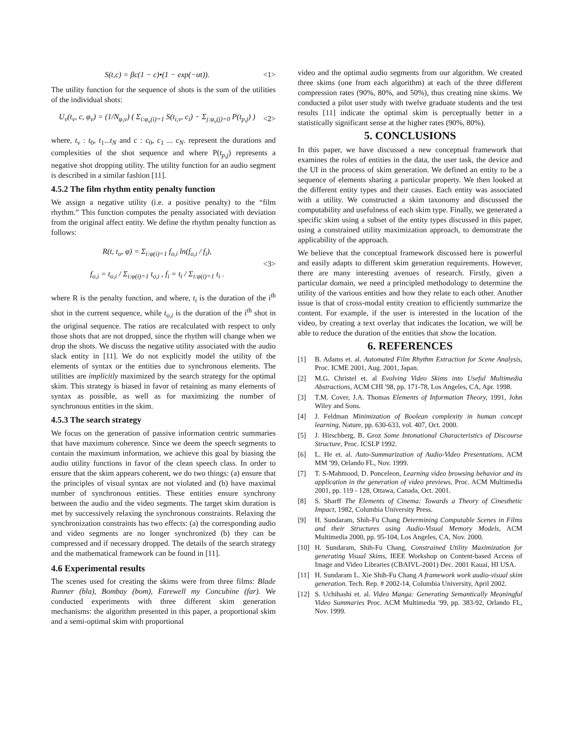S(t,c) = βc(1 − c)•(1 − exp(−αt)).
<1>
The utility function for the sequence of shots is the sum of the utilities of the individual shots:
U<sub>v</sub>(t<sub>v</sub>, c, φ<sub>v</sub>) = (1/N<sub>φ,v</sub>) ( Σ<sub>i:φ<sub>v</sub>(i)=1</sub> S(t<sub>i,v</sub>, c<sub>i</sub>) − Σ<sub>j:φ<sub>v</sub>(j)=0</sub> P(t<sub>p,j</sub>) )
<2>
where, t<sub>v</sub> : t<sub>0</sub>, t<sub>1</sub>...t<sub>N</sub> and c : c<sub>0</sub>, c<sub>1</sub> ... c<sub>N</sub>. represent the durations and complexities of the shot sequence and where P(t<sub>p,j</sub>) represents a negative shot dropping utility. The utility function for an audio segment is described in a similar fashion [11].
4.5.2 The film rhythm entity penalty function
We assign a negative utility (i.e. a positive penalty) to the “film rhythm.” This function computes the penalty associated with deviation from the original affect entity. We define the rhythm penalty function as follows:
R(t, t<sub>o</sub>, φ) = Σ<sub>i:φ(i)=1</sub> f<sub>o,i</sub> ln(f<sub>o,i</sub> / f<sub>i</sub>),
f<sub>o,i</sub> = t<sub>o,i</sub> / Σ<sub>i:φ(i)=1</sub> t<sub>o,i</sub> , f<sub>i</sub> = t<sub>i</sub> / Σ<sub>i:φ(i)=1</sub> t<sub>i</sub> .
<3>
where R is the penalty function, and where, t<sub>i</sub> is the duration of the i<sup>th</sup> shot in the current sequence, while t<sub>o,i</sub> is the duration of the i<sup>th</sup> shot in the original sequence. The ratios are recalculated with respect to only those shots that are not dropped, since the rhythm will change when we drop the shots. We discuss the negative utility associated with the audio slack entity in [11]. We do not explicitly model the utility of the elements of syntax or the entities due to synchronous elements. The utilities are implicitly maximized by the search strategy for the optimal skim. This strategy is biased in favor of retaining as many elements of syntax as possible, as well as for maximizing the number of synchronous entities in the skim.
4.5.3 The search strategy
We focus on the generation of passive information centric summaries that have maximum coherence. Since we deem the speech segments to contain the maximum information, we achieve this goal by biasing the audio utility functions in favor of the clean speech class. In order to ensure that the skim appears coherent, we do two things: (a) ensure that the principles of visual syntax are not violated and (b) have maximal number of synchronous entities. These entities ensure synchrony between the audio and the video segments. The target skim duration is met by successively relaxing the synchronous constraints. Relaxing the synchronization constraints has two effects: (a) the corresponding audio and video segments are no longer synchronized (b) they can be compressed and if necessary dropped. The details of the search strategy and the mathematical framework can be found in [11].
4.6 Experimental results
The scenes used for creating the skims were from three films: Blade Runner (bla), Bombay (bom), Farewell my Concubine (far). We conducted experiments with three different skim generation mechanisms: the algorithm presented in this paper, a proportional skim and a semi-optimal skim with proportional
video and the optimal audio segments from our algorithm. We created three skims (one from each algorithm) at each of the three different compression rates (90%, 80%, and 50%), thus creating nine skims. We conducted a pilot user study with twelve graduate students and the test results [11] indicate the optimal skim is perceptually better in a statistically significant sense at the higher rates (90%, 80%).
5. CONCLUSIONS
In this paper, we have discussed a new conceptual framework that examines the roles of entities in the data, the user task, the device and the UI in the process of skim generation. We defined an entity to be a sequence of elements sharing a particular property. We then looked at the different entity types and their causes. Each entity was associated with a utility. We constructed a skim taxonomy and discussed the computability and usefulness of each skim type. Finally, we generated a specific skim using a subset of the entity types discussed in this paper, using a constrained utility maximization approach, to demonstrate the applicability of the approach.
We believe that the conceptual framework discussed here is powerful and easily adapts to different skim generation requirements. However, there are many interesting avenues of research. Firstly, given a particular domain, we need a principled methodology to determine the utility of the various entities and how they relate to each other. Another issue is that of cross-modal entity creation to efficiently summarize the content. For example, if the user is interested in the location of the video, by creating a text overlay that indicates the location, we will be able to reduce the duration of the entities that show the location.
6. REFERENCES
[1] B. Adams et. al. Automated Film Rhythm Extraction for Scene Analysis, Proc. ICME 2001, Aug. 2001, Japan.
[2] M.G. Christel et. al Evolving Video Skims into Useful Multimedia Abstractions, ACM CHI ′98, pp. 171-78, Los Angeles, CA, Apr. 1998.
[3] T.M. Cover, J.A. Thomas Elements of Information Theory, 1991, John Wiley and Sons.
[4] J. Feldman Minimization of Boolean complexity in human concept learning, Nature, pp. 630-633, vol. 407, Oct. 2000.
[5] J. Hirschberg, B. Groz Some Intonational Characteristics of Discourse Structure, Proc. ICSLP 1992.
[6] L. He et. al. Auto-Summarization of Audio-Video Presentations, ACM MM ′99, Orlando FL, Nov. 1999.
[7] T. S-Mahmood, D. Ponceleon, Learning video browsing behavior and its application in the generation of video previews, Proc. ACM Multimedia 2001, pp. 119 - 128, Ottawa, Canada, Oct. 2001.
[8] S. Sharff The Elements of Cinema: Towards a Theory of Cinesthetic Impact, 1982, Columbia University Press.
[9] H. Sundaram, Shih-Fu Chang Determining Computable Scenes in Films and their Structures using Audio-Visual Memory Models, ACM Multimedia 2000, pp. 95-104, Los Angeles, CA, Nov. 2000.
[10] H. Sundaram, Shih-Fu Chang, Constrained Utility Maximization for generating Visual Skims, IEEE Workshop on Content-based Access of Image and Video Libraries (CBAIVL-2001) Dec. 2001 Kauai, HI USA.
[11] H. Sundaram L. Xie Shih-Fu Chang A framework work audio-visual skim generation. Tech. Rep. # 2002-14, Columbia University, April 2002.
[12] S. Uchihashi et. al. Video Manga: Generating Semantically Meaningful Video Summaries Proc. ACM Multimedia ′99, pp. 383-92, Orlando FL, Nov. 1999.